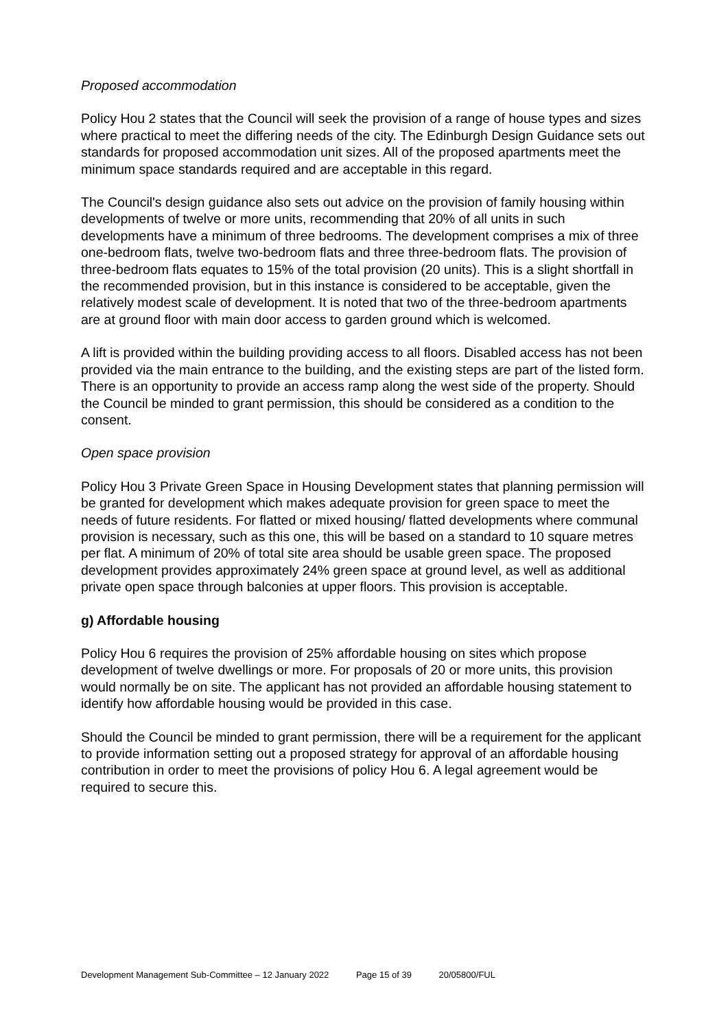Proposed accommodation
Policy Hou 2 states that the Council will seek the provision of a range of house types and sizes where practical to meet the differing needs of the city. The Edinburgh Design Guidance sets out standards for proposed accommodation unit sizes. All of the proposed apartments meet the minimum space standards required and are acceptable in this regard.
The Council's design guidance also sets out advice on the provision of family housing within developments of twelve or more units, recommending that 20% of all units in such developments have a minimum of three bedrooms. The development comprises a mix of three one-bedroom flats, twelve two-bedroom flats and three three-bedroom flats. The provision of three-bedroom flats equates to 15% of the total provision (20 units). This is a slight shortfall in the recommended provision, but in this instance is considered to be acceptable, given the relatively modest scale of development. It is noted that two of the three-bedroom apartments are at ground floor with main door access to garden ground which is welcomed.
A lift is provided within the building providing access to all floors. Disabled access has not been provided via the main entrance to the building, and the existing steps are part of the listed form. There is an opportunity to provide an access ramp along the west side of the property. Should the Council be minded to grant permission, this should be considered as a condition to the consent.
Open space provision
Policy Hou 3 Private Green Space in Housing Development states that planning permission will be granted for development which makes adequate provision for green space to meet the needs of future residents. For flatted or mixed housing/ flatted developments where communal provision is necessary, such as this one, this will be based on a standard to 10 square metres per flat. A minimum of 20% of total site area should be usable green space. The proposed development provides approximately 24% green space at ground level, as well as additional private open space through balconies at upper floors. This provision is acceptable.
g) Affordable housing
Policy Hou 6 requires the provision of 25% affordable housing on sites which propose development of twelve dwellings or more. For proposals of 20 or more units, this provision would normally be on site. The applicant has not provided an affordable housing statement to identify how affordable housing would be provided in this case.
Should the Council be minded to grant permission, there will be a requirement for the applicant to provide information setting out a proposed strategy for approval of an affordable housing contribution in order to meet the provisions of policy Hou 6. A legal agreement would be required to secure this.
Development Management Sub-Committee – 12 January 2022 Page 15 of 39 20/05800/FUL